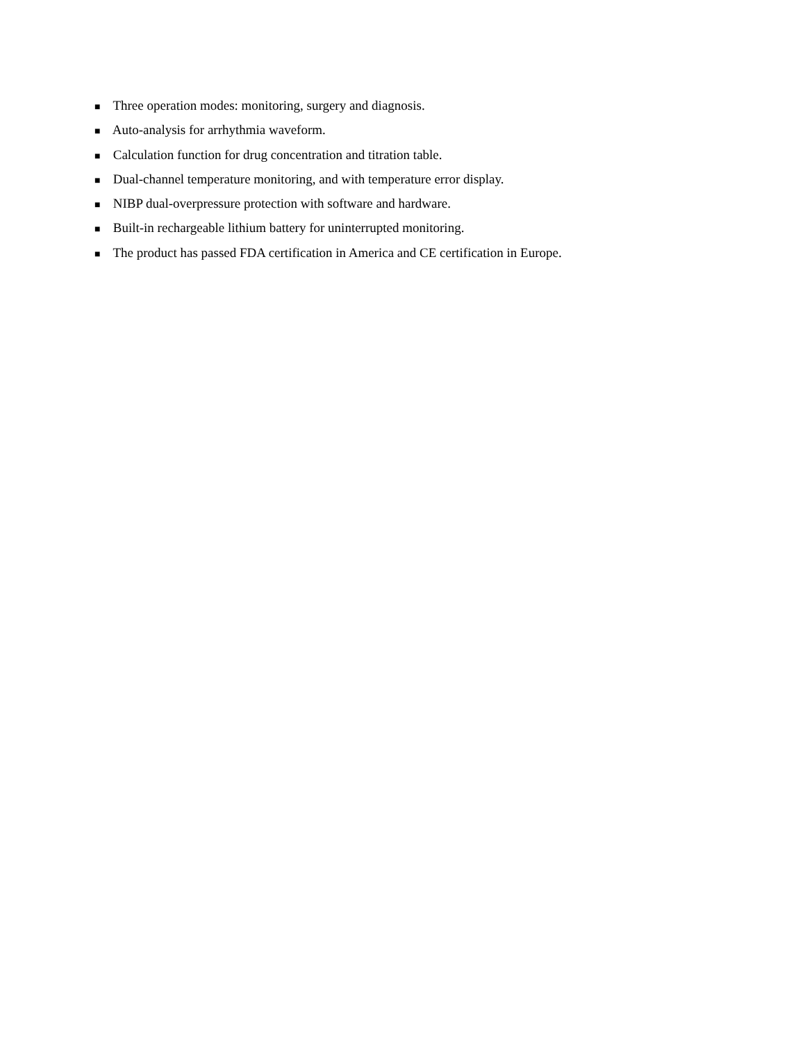■ Three operation modes: monitoring, surgery and diagnosis.
■ Auto-analysis for arrhythmia waveform.
■ Calculation function for drug concentration and titration table.
■ Dual-channel temperature monitoring, and with temperature error display.
■ NIBP dual-overpressure protection with software and hardware.
■ Built-in rechargeable lithium battery for uninterrupted monitoring.
■ The product has passed FDA certification in America and CE certification in Europe.